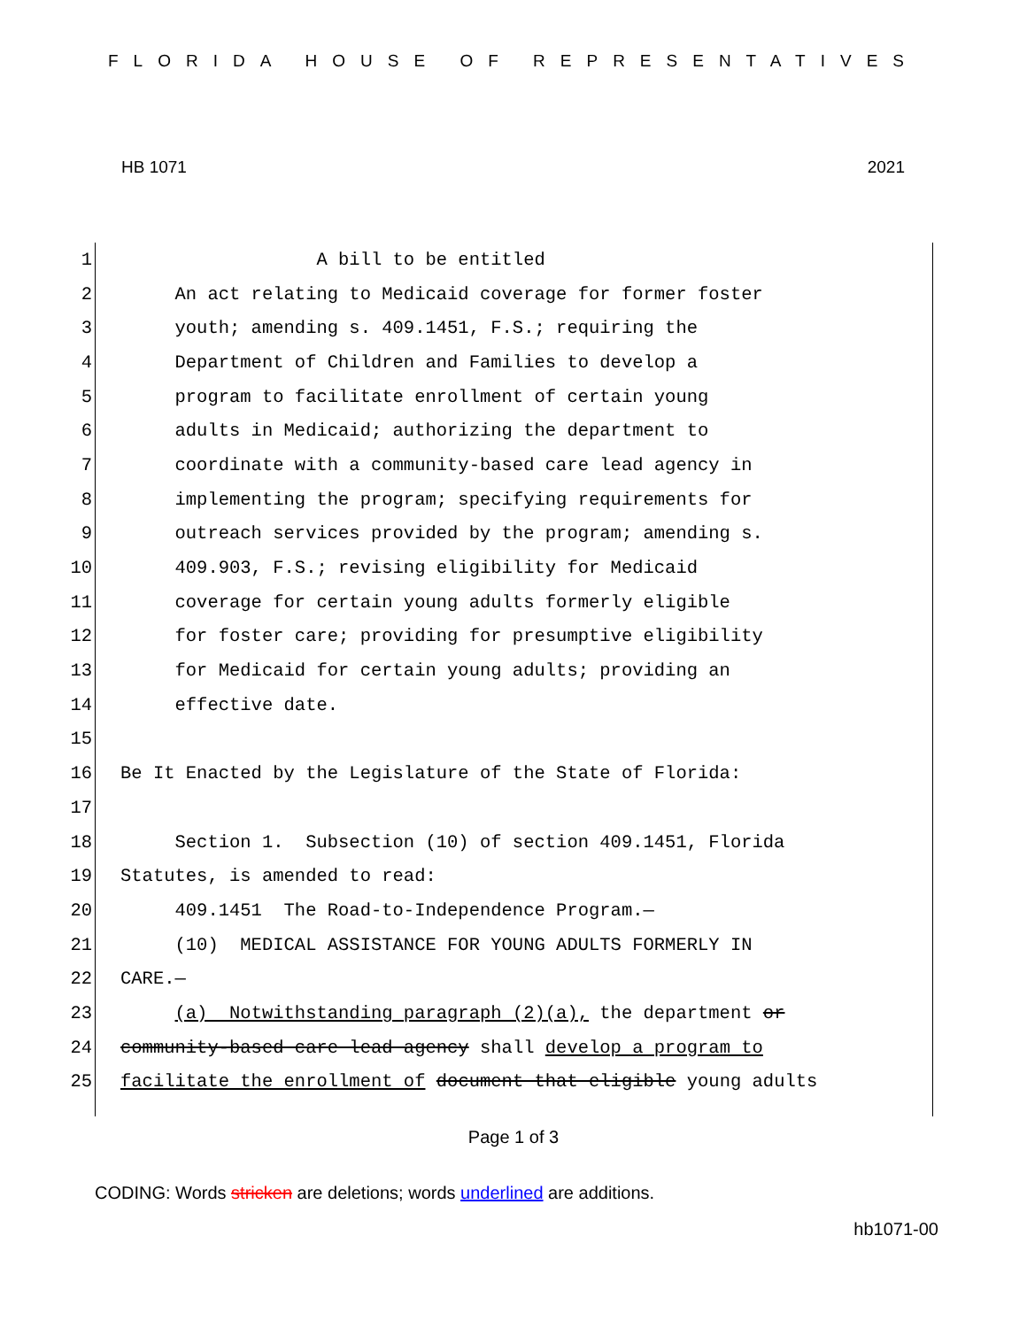FLORIDA HOUSE OF REPRESENTATIVES
HB 1071 2021
1 A bill to be entitled
2 An act relating to Medicaid coverage for former foster
3 youth; amending s. 409.1451, F.S.; requiring the
4 Department of Children and Families to develop a
5 program to facilitate enrollment of certain young
6 adults in Medicaid; authorizing the department to
7 coordinate with a community-based care lead agency in
8 implementing the program; specifying requirements for
9 outreach services provided by the program; amending s.
10 409.903, F.S.; revising eligibility for Medicaid
11 coverage for certain young adults formerly eligible
12 for foster care; providing for presumptive eligibility
13 for Medicaid for certain young adults; providing an
14 effective date.
15
16 Be It Enacted by the Legislature of the State of Florida:
17
18 Section 1. Subsection (10) of section 409.1451, Florida
19 Statutes, is amended to read:
20 409.1451 The Road-to-Independence Program.—
21 (10) MEDICAL ASSISTANCE FOR YOUNG ADULTS FORMERLY IN
22 CARE.—
23 (a) Notwithstanding paragraph (2)(a), the department or
24 community-based care lead agency shall develop a program to
25 facilitate the enrollment of document that eligible young adults
Page 1 of 3
CODING: Words stricken are deletions; words underlined are additions.
hb1071-00